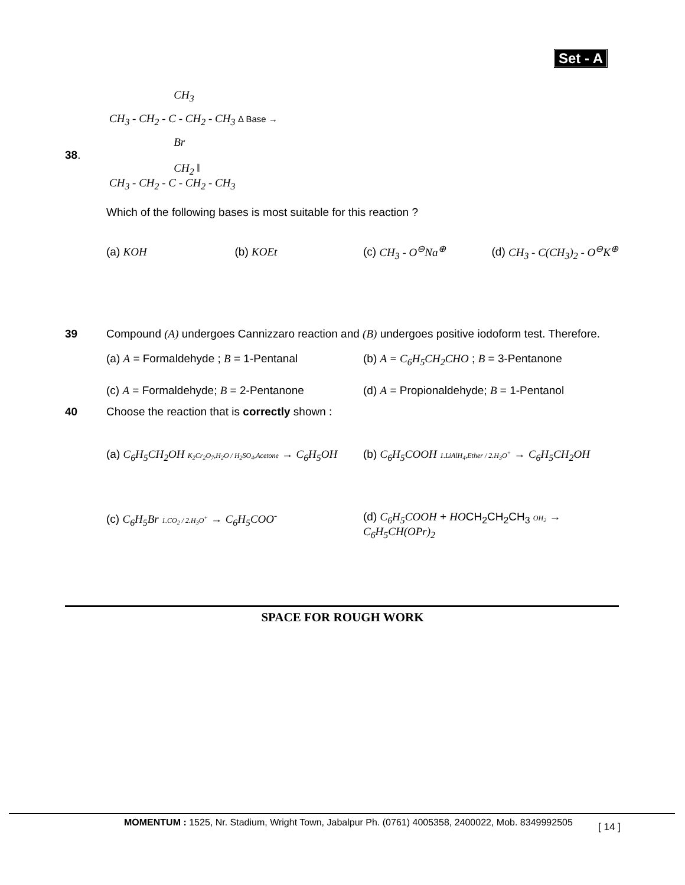Set - A
CH<sub>3</sub>
CH<sub>3</sub> - CH<sub>2</sub> - C - CH<sub>2</sub> - CH<sub>3</sub> Δ Base →
Br
38.
CH<sub>2</sub> ‖
CH<sub>3</sub> - CH<sub>2</sub> - C - CH<sub>2</sub> - CH<sub>3</sub>
Which of the following bases is most suitable for this reaction ?
(a) KOH (b) KOEt (c) CH<sub>3</sub> - O<sup>⊖</sup>Na<sup>⊕</sup> (d) CH<sub>3</sub> - C(CH<sub>3</sub>)<sub>2</sub> - O<sup>⊖</sup>K<sup>⊕</sup>
39 Compound (A) undergoes Cannizzaro reaction and (B) undergoes positive iodoform test. Therefore.
(a) A = Formaldehyde ; B = 1-Pentanal
(b) A = C<sub>6</sub>H<sub>5</sub>CH<sub>2</sub>CHO ; B = 3-Pentanone
(c) A = Formaldehyde; B = 2-Pentanone
(d) A = Propionaldehyde; B = 1-Pentanol
40 Choose the reaction that is correctly shown :
(a) C<sub>6</sub>H<sub>5</sub>CH<sub>2</sub>OH K<sub>2</sub>Cr<sub>2</sub>O<sub>7</sub>,H<sub>2</sub>O / H<sub>2</sub>SO<sub>4</sub>,Acetone → C<sub>6</sub>H<sub>5</sub>OH
(b) C<sub>6</sub>H<sub>5</sub>COOH 1.LiAlH<sub>4</sub>,Ether / 2.H<sub>3</sub>O<sup>+</sup> → C<sub>6</sub>H<sub>5</sub>CH<sub>2</sub>OH
(c) C<sub>6</sub>H<sub>5</sub>Br 1.CO<sub>2</sub> / 2.H<sub>3</sub>O<sup>+</sup> → C<sub>6</sub>H<sub>5</sub>COO<sup>-</sup>
(d) C<sub>6</sub>H<sub>5</sub>COOH + HOCH<sub>2</sub>CH<sub>2</sub>CH<sub>3</sub> OH<sub>2</sub> → C<sub>6</sub>H<sub>5</sub>CH(OPr)<sub>2</sub>
SPACE FOR ROUGH WORK
MOMENTUM : 1525, Nr. Stadium, Wright Town, Jabalpur Ph. (0761) 4005358, 2400022, Mob. 8349992505
[ 14 ]